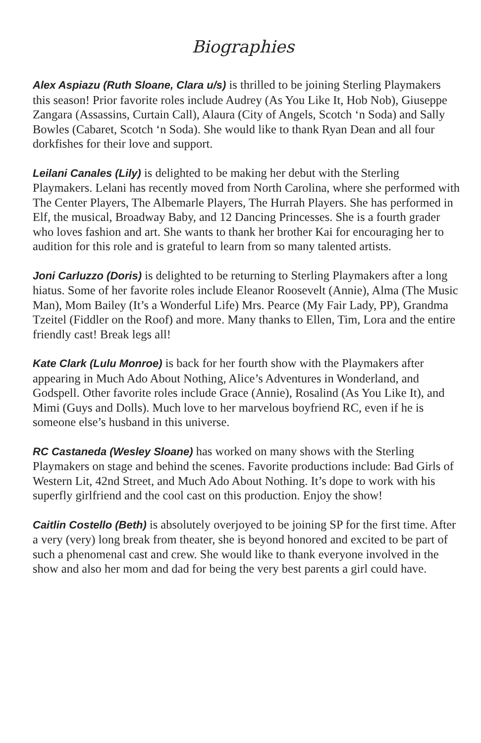Biographies
Alex Aspiazu (Ruth Sloane, Clara u/s) is thrilled to be joining Sterling Playmakers this season! Prior favorite roles include Audrey (As You Like It, Hob Nob), Giuseppe Zangara (Assassins, Curtain Call), Alaura (City of Angels, Scotch ‘n Soda) and Sally Bowles (Cabaret, Scotch ‘n Soda). She would like to thank Ryan Dean and all four dorkfishes for their love and support.
Leilani Canales (Lily) is delighted to be making her debut with the Sterling Playmakers. Lelani has recently moved from North Carolina, where she performed with The Center Players, The Albemarle Players, The Hurrah Players. She has performed in Elf, the musical, Broadway Baby, and 12 Dancing Princesses. She is a fourth grader who loves fashion and art. She wants to thank her brother Kai for encouraging her to audition for this role and is grateful to learn from so many talented artists.
Joni Carluzzo (Doris) is delighted to be returning to Sterling Playmakers after a long hiatus. Some of her favorite roles include Eleanor Roosevelt (Annie), Alma (The Music Man), Mom Bailey (It’s a Wonderful Life) Mrs. Pearce (My Fair Lady, PP), Grandma Tzeitel (Fiddler on the Roof) and more. Many thanks to Ellen, Tim, Lora and the entire friendly cast! Break legs all!
Kate Clark (Lulu Monroe) is back for her fourth show with the Playmakers after appearing in Much Ado About Nothing, Alice’s Adventures in Wonderland, and Godspell. Other favorite roles include Grace (Annie), Rosalind (As You Like It), and Mimi (Guys and Dolls). Much love to her marvelous boyfriend RC, even if he is someone else’s husband in this universe.
RC Castaneda (Wesley Sloane) has worked on many shows with the Sterling Playmakers on stage and behind the scenes. Favorite productions include: Bad Girls of Western Lit, 42nd Street, and Much Ado About Nothing. It’s dope to work with his superfly girlfriend and the cool cast on this production. Enjoy the show!
Caitlin Costello (Beth) is absolutely overjoyed to be joining SP for the first time. After a very (very) long break from theater, she is beyond honored and excited to be part of such a phenomenal cast and crew. She would like to thank everyone involved in the show and also her mom and dad for being the very best parents a girl could have.